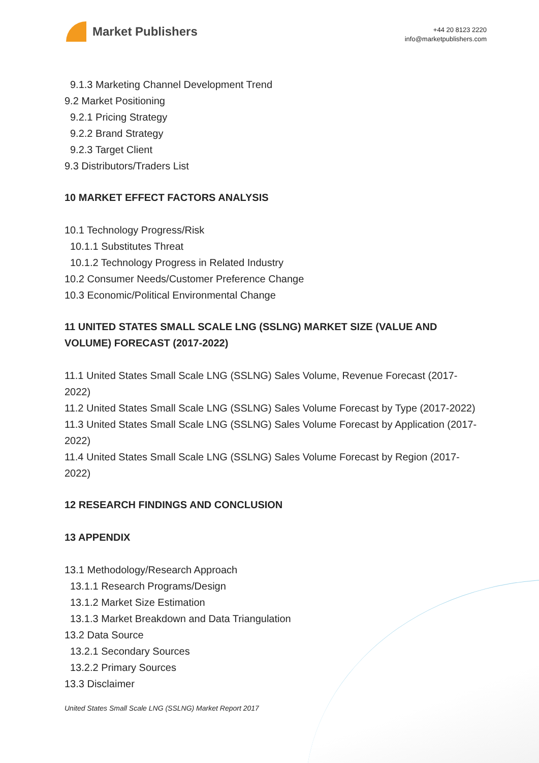Market Publishers
+44 20 8123 2220
info@marketpublishers.com
9.1.3 Marketing Channel Development Trend
9.2 Market Positioning
9.2.1 Pricing Strategy
9.2.2 Brand Strategy
9.2.3 Target Client
9.3 Distributors/Traders List
10 MARKET EFFECT FACTORS ANALYSIS
10.1 Technology Progress/Risk
10.1.1 Substitutes Threat
10.1.2 Technology Progress in Related Industry
10.2 Consumer Needs/Customer Preference Change
10.3 Economic/Political Environmental Change
11 UNITED STATES SMALL SCALE LNG (SSLNG) MARKET SIZE (VALUE AND VOLUME) FORECAST (2017-2022)
11.1 United States Small Scale LNG (SSLNG) Sales Volume, Revenue Forecast (2017-2022)
11.2 United States Small Scale LNG (SSLNG) Sales Volume Forecast by Type (2017-2022)
11.3 United States Small Scale LNG (SSLNG) Sales Volume Forecast by Application (2017-2022)
11.4 United States Small Scale LNG (SSLNG) Sales Volume Forecast by Region (2017-2022)
12 RESEARCH FINDINGS AND CONCLUSION
13 APPENDIX
13.1 Methodology/Research Approach
13.1.1 Research Programs/Design
13.1.2 Market Size Estimation
13.1.3 Market Breakdown and Data Triangulation
13.2 Data Source
13.2.1 Secondary Sources
13.2.2 Primary Sources
13.3 Disclaimer
United States Small Scale LNG (SSLNG) Market Report 2017